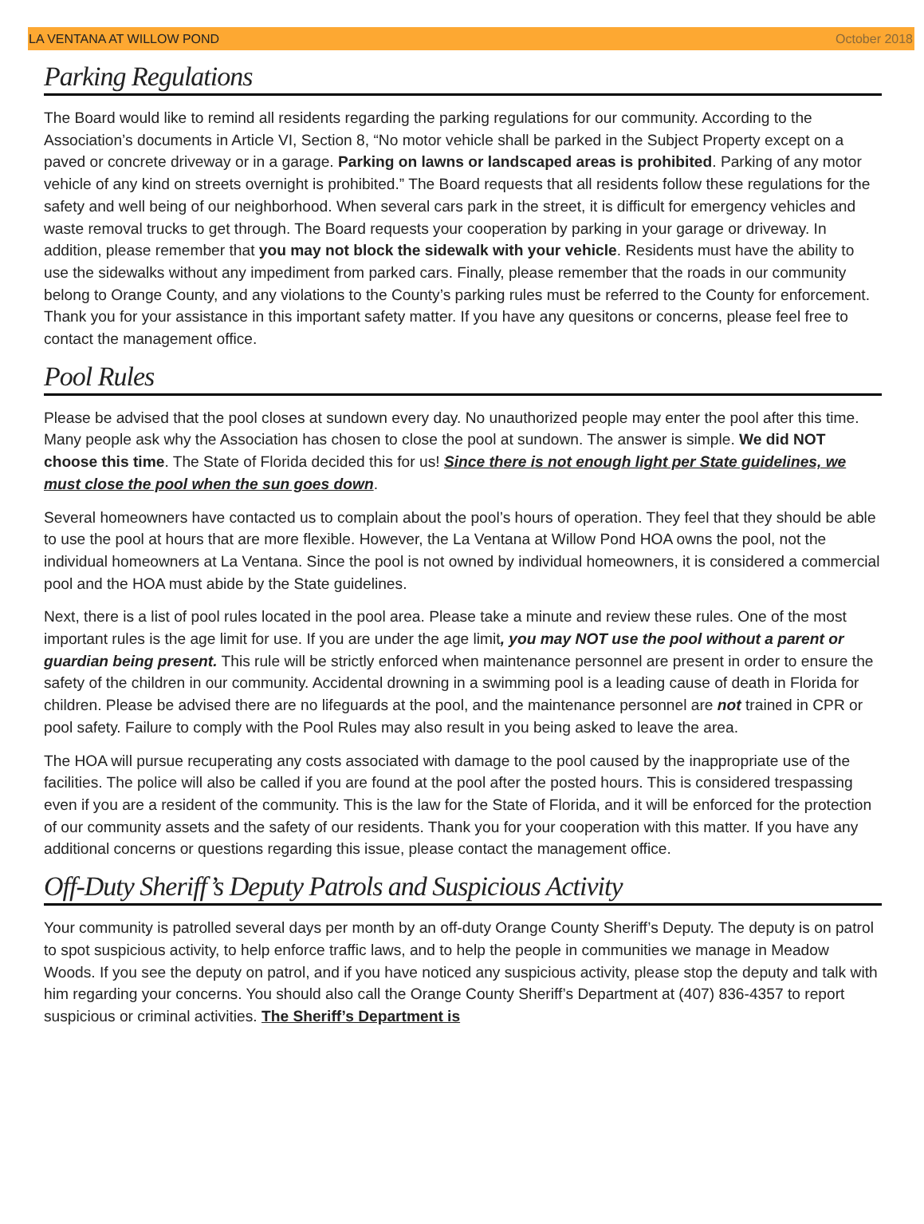LA VENTANA AT WILLOW POND October 2018
Parking Regulations
The Board would like to remind all residents regarding the parking regulations for our community. According to the Association’s documents in Article VI, Section 8, “No motor vehicle shall be parked in the Subject Property except on a paved or concrete driveway or in a garage. Parking on lawns or landscaped areas is prohibited. Parking of any motor vehicle of any kind on streets overnight is prohibited.” The Board requests that all residents follow these regulations for the safety and well being of our neighborhood. When several cars park in the street, it is difficult for emergency vehicles and waste removal trucks to get through. The Board requests your cooperation by parking in your garage or driveway. In addition, please remember that you may not block the sidewalk with your vehicle. Residents must have the ability to use the sidewalks without any impediment from parked cars. Finally, please remember that the roads in our community belong to Orange County, and any violations to the County’s parking rules must be referred to the County for enforcement. Thank you for your assistance in this important safety matter. If you have any quesitons or concerns, please feel free to contact the management office.
Pool Rules
Please be advised that the pool closes at sundown every day. No unauthorized people may enter the pool after this time. Many people ask why the Association has chosen to close the pool at sundown. The answer is simple. We did NOT choose this time. The State of Florida decided this for us! Since there is not enough light per State guidelines, we must close the pool when the sun goes down.
Several homeowners have contacted us to complain about the pool’s hours of operation. They feel that they should be able to use the pool at hours that are more flexible. However, the La Ventana at Willow Pond HOA owns the pool, not the individual homeowners at La Ventana. Since the pool is not owned by individual homeowners, it is considered a commercial pool and the HOA must abide by the State guidelines.
Next, there is a list of pool rules located in the pool area. Please take a minute and review these rules. One of the most important rules is the age limit for use. If you are under the age limit, you may NOT use the pool without a parent or guardian being present. This rule will be strictly enforced when maintenance personnel are present in order to ensure the safety of the children in our community. Accidental drowning in a swimming pool is a leading cause of death in Florida for children. Please be advised there are no lifeguards at the pool, and the maintenance personnel are not trained in CPR or pool safety. Failure to comply with the Pool Rules may also result in you being asked to leave the area.
The HOA will pursue recuperating any costs associated with damage to the pool caused by the inappropriate use of the facilities. The police will also be called if you are found at the pool after the posted hours. This is considered trespassing even if you are a resident of the community. This is the law for the State of Florida, and it will be enforced for the protection of our community assets and the safety of our residents. Thank you for your cooperation with this matter. If you have any additional concerns or questions regarding this issue, please contact the management office.
Off-Duty Sheriff’s Deputy Patrols and Suspicious Activity
Your community is patrolled several days per month by an off-duty Orange County Sheriff’s Deputy. The deputy is on patrol to spot suspicious activity, to help enforce traffic laws, and to help the people in communities we manage in Meadow Woods. If you see the deputy on patrol, and if you have noticed any suspicious activity, please stop the deputy and talk with him regarding your concerns. You should also call the Orange County Sheriff’s Department at (407) 836-4357 to report suspicious or criminal activities. The Sheriff’s Department is